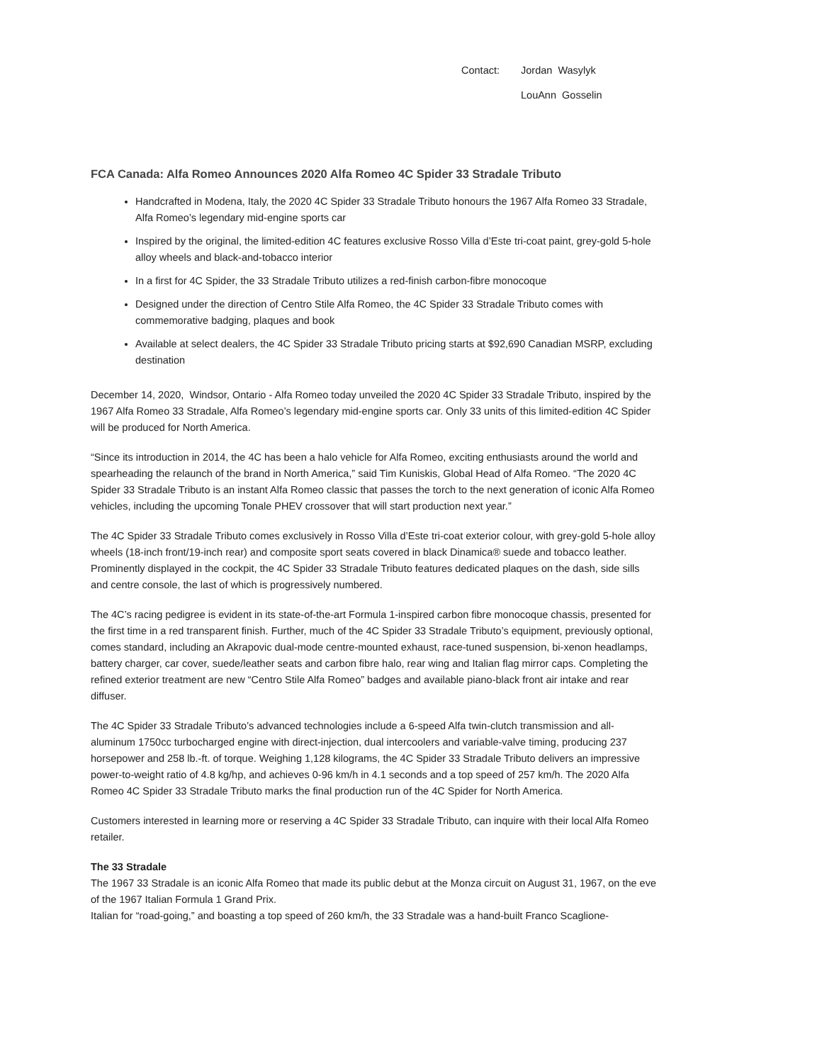| Contact: | Jordan Wasylyk |
| | LouAnn Gosselin |
FCA Canada: Alfa Romeo Announces 2020 Alfa Romeo 4C Spider 33 Stradale Tributo
Handcrafted in Modena, Italy, the 2020 4C Spider 33 Stradale Tributo honours the 1967 Alfa Romeo 33 Stradale, Alfa Romeo’s legendary mid-engine sports car
Inspired by the original, the limited-edition 4C features exclusive Rosso Villa d’Este tri-coat paint, grey-gold 5-hole alloy wheels and black-and-tobacco interior
In a first for 4C Spider, the 33 Stradale Tributo utilizes a red-finish carbon-fibre monocoque
Designed under the direction of Centro Stile Alfa Romeo, the 4C Spider 33 Stradale Tributo comes with commemorative badging, plaques and book
Available at select dealers, the 4C Spider 33 Stradale Tributo pricing starts at $92,690 Canadian MSRP, excluding destination
December 14, 2020, Windsor, Ontario - Alfa Romeo today unveiled the 2020 4C Spider 33 Stradale Tributo, inspired by the 1967 Alfa Romeo 33 Stradale, Alfa Romeo’s legendary mid-engine sports car. Only 33 units of this limited-edition 4C Spider will be produced for North America.
“Since its introduction in 2014, the 4C has been a halo vehicle for Alfa Romeo, exciting enthusiasts around the world and spearheading the relaunch of the brand in North America,” said Tim Kuniskis, Global Head of Alfa Romeo. “The 2020 4C Spider 33 Stradale Tributo is an instant Alfa Romeo classic that passes the torch to the next generation of iconic Alfa Romeo vehicles, including the upcoming Tonale PHEV crossover that will start production next year.”
The 4C Spider 33 Stradale Tributo comes exclusively in Rosso Villa d’Este tri-coat exterior colour, with grey-gold 5-hole alloy wheels (18-inch front/19-inch rear) and composite sport seats covered in black Dinamica® suede and tobacco leather. Prominently displayed in the cockpit, the 4C Spider 33 Stradale Tributo features dedicated plaques on the dash, side sills and centre console, the last of which is progressively numbered.
The 4C’s racing pedigree is evident in its state-of-the-art Formula 1-inspired carbon fibre monocoque chassis, presented for the first time in a red transparent finish. Further, much of the 4C Spider 33 Stradale Tributo’s equipment, previously optional, comes standard, including an Akrapovic dual-mode centre-mounted exhaust, race-tuned suspension, bi-xenon headlamps, battery charger, car cover, suede/leather seats and carbon fibre halo, rear wing and Italian flag mirror caps. Completing the refined exterior treatment are new “Centro Stile Alfa Romeo” badges and available piano-black front air intake and rear diffuser.
The 4C Spider 33 Stradale Tributo’s advanced technologies include a 6-speed Alfa twin-clutch transmission and all-aluminum 1750cc turbocharged engine with direct-injection, dual intercoolers and variable-valve timing, producing 237 horsepower and 258 lb.-ft. of torque. Weighing 1,128 kilograms, the 4C Spider 33 Stradale Tributo delivers an impressive power-to-weight ratio of 4.8 kg/hp, and achieves 0-96 km/h in 4.1 seconds and a top speed of 257 km/h. The 2020 Alfa Romeo 4C Spider 33 Stradale Tributo marks the final production run of the 4C Spider for North America.
Customers interested in learning more or reserving a 4C Spider 33 Stradale Tributo, can inquire with their local Alfa Romeo retailer.
The 33 Stradale
The 1967 33 Stradale is an iconic Alfa Romeo that made its public debut at the Monza circuit on August 31, 1967, on the eve of the 1967 Italian Formula 1 Grand Prix.
Italian for “road-going,” and boasting a top speed of 260 km/h, the 33 Stradale was a hand-built Franco Scaglione-